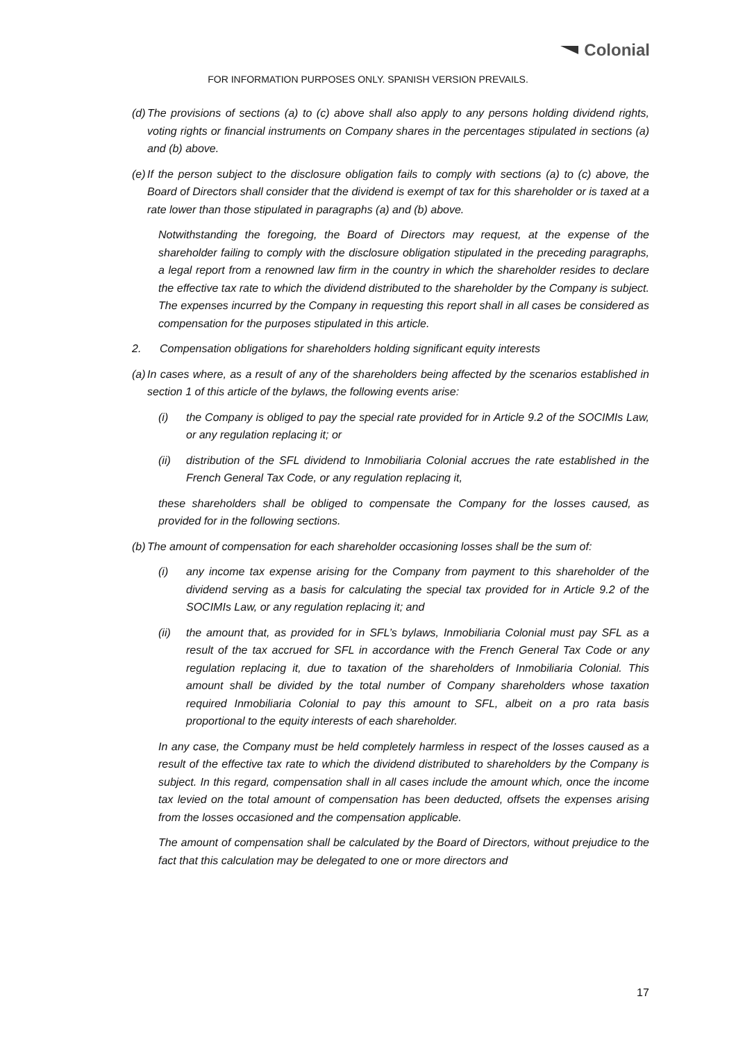Colonial
FOR INFORMATION PURPOSES ONLY. SPANISH VERSION PREVAILS.
(d)
The provisions of sections (a) to (c) above shall also apply to any persons holding dividend rights, voting rights or financial instruments on Company shares in the percentages stipulated in sections (a) and (b) above.
(e)
If the person subject to the disclosure obligation fails to comply with sections (a) to (c) above, the Board of Directors shall consider that the dividend is exempt of tax for this shareholder or is taxed at a rate lower than those stipulated in paragraphs (a) and (b) above.
Notwithstanding the foregoing, the Board of Directors may request, at the expense of the shareholder failing to comply with the disclosure obligation stipulated in the preceding paragraphs, a legal report from a renowned law firm in the country in which the shareholder resides to declare the effective tax rate to which the dividend distributed to the shareholder by the Company is subject. The expenses incurred by the Company in requesting this report shall in all cases be considered as compensation for the purposes stipulated in this article.
2. Compensation obligations for shareholders holding significant equity interests
(a)
In cases where, as a result of any of the shareholders being affected by the scenarios established in section 1 of this article of the bylaws, the following events arise:
(i) the Company is obliged to pay the special rate provided for in Article 9.2 of the SOCIMIs Law, or any regulation replacing it; or
(ii) distribution of the SFL dividend to Inmobiliaria Colonial accrues the rate established in the French General Tax Code, or any regulation replacing it,
these shareholders shall be obliged to compensate the Company for the losses caused, as provided for in the following sections.
(b)
The amount of compensation for each shareholder occasioning losses shall be the sum of:
(i) any income tax expense arising for the Company from payment to this shareholder of the dividend serving as a basis for calculating the special tax provided for in Article 9.2 of the SOCIMIs Law, or any regulation replacing it; and
(ii) the amount that, as provided for in SFL’s bylaws, Inmobiliaria Colonial must pay SFL as a result of the tax accrued for SFL in accordance with the French General Tax Code or any regulation replacing it, due to taxation of the shareholders of Inmobiliaria Colonial. This amount shall be divided by the total number of Company shareholders whose taxation required Inmobiliaria Colonial to pay this amount to SFL, albeit on a pro rata basis proportional to the equity interests of each shareholder.
In any case, the Company must be held completely harmless in respect of the losses caused as a result of the effective tax rate to which the dividend distributed to shareholders by the Company is subject. In this regard, compensation shall in all cases include the amount which, once the income tax levied on the total amount of compensation has been deducted, offsets the expenses arising from the losses occasioned and the compensation applicable.
The amount of compensation shall be calculated by the Board of Directors, without prejudice to the fact that this calculation may be delegated to one or more directors and
17